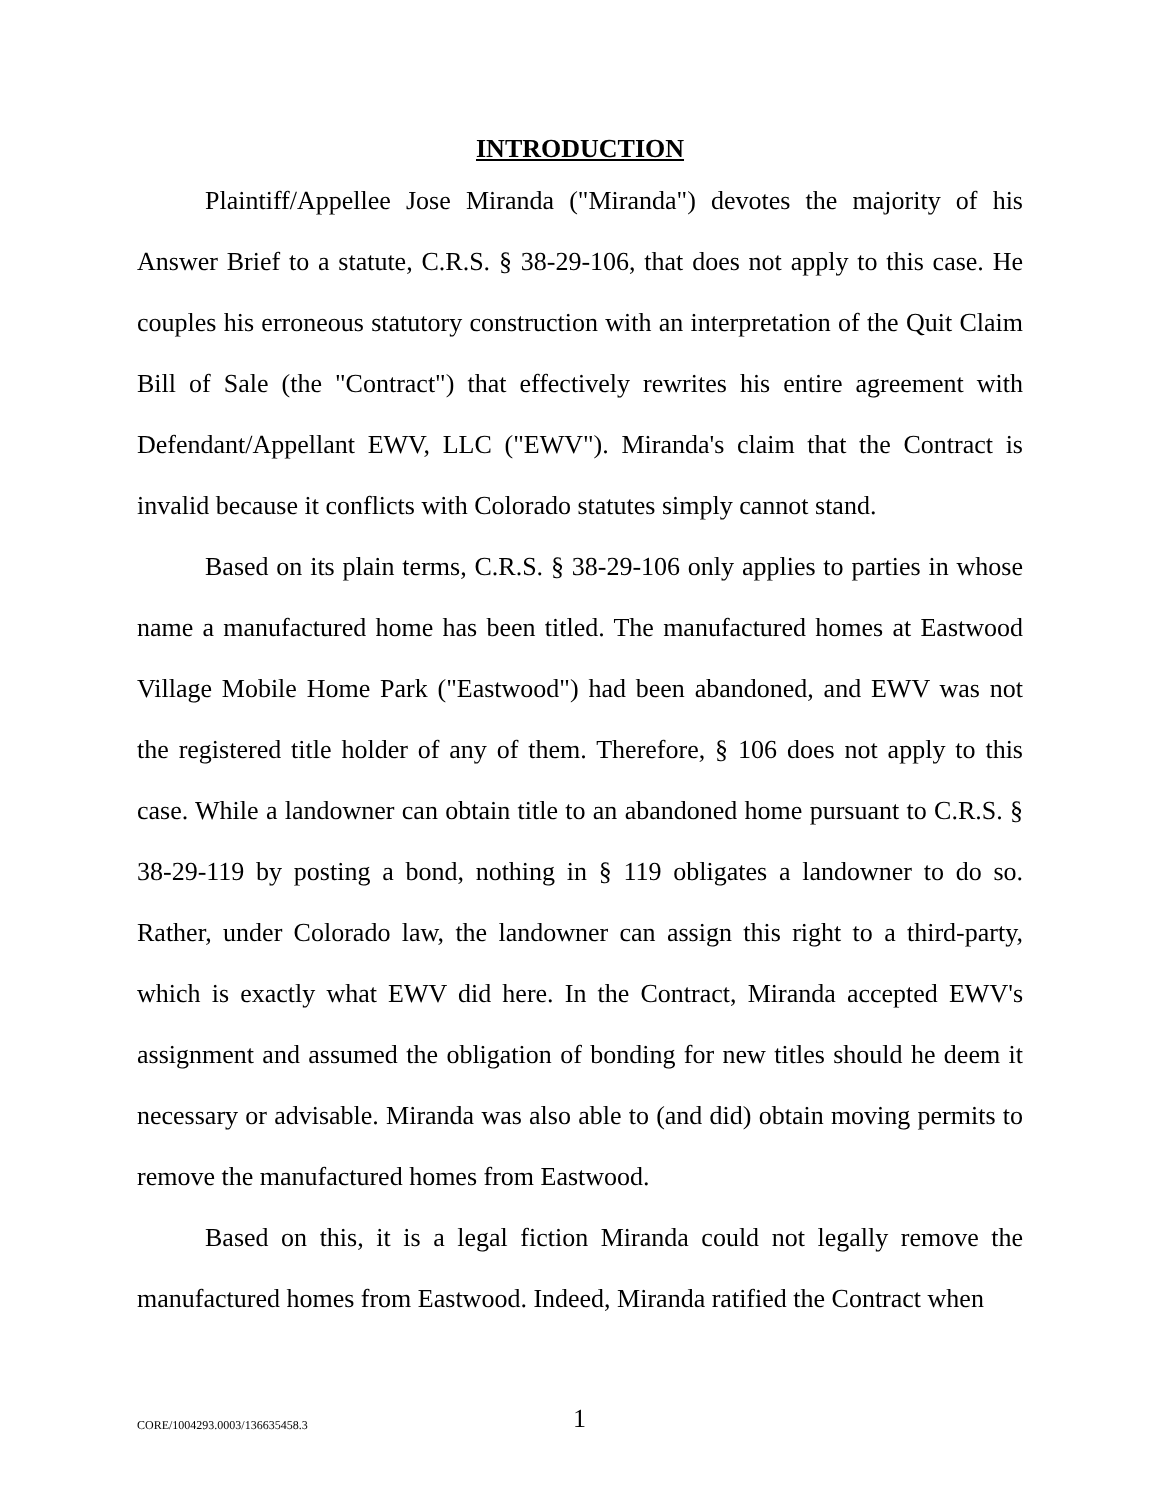INTRODUCTION
Plaintiff/Appellee Jose Miranda ("Miranda") devotes the majority of his Answer Brief to a statute, C.R.S. § 38-29-106, that does not apply to this case. He couples his erroneous statutory construction with an interpretation of the Quit Claim Bill of Sale (the "Contract") that effectively rewrites his entire agreement with Defendant/Appellant EWV, LLC ("EWV"). Miranda's claim that the Contract is invalid because it conflicts with Colorado statutes simply cannot stand.
Based on its plain terms, C.R.S. § 38-29-106 only applies to parties in whose name a manufactured home has been titled. The manufactured homes at Eastwood Village Mobile Home Park ("Eastwood") had been abandoned, and EWV was not the registered title holder of any of them. Therefore, § 106 does not apply to this case. While a landowner can obtain title to an abandoned home pursuant to C.R.S. § 38-29-119 by posting a bond, nothing in § 119 obligates a landowner to do so. Rather, under Colorado law, the landowner can assign this right to a third-party, which is exactly what EWV did here. In the Contract, Miranda accepted EWV's assignment and assumed the obligation of bonding for new titles should he deem it necessary or advisable. Miranda was also able to (and did) obtain moving permits to remove the manufactured homes from Eastwood.
Based on this, it is a legal fiction Miranda could not legally remove the manufactured homes from Eastwood. Indeed, Miranda ratified the Contract when
CORE/1004293.0003/136635458.3 1